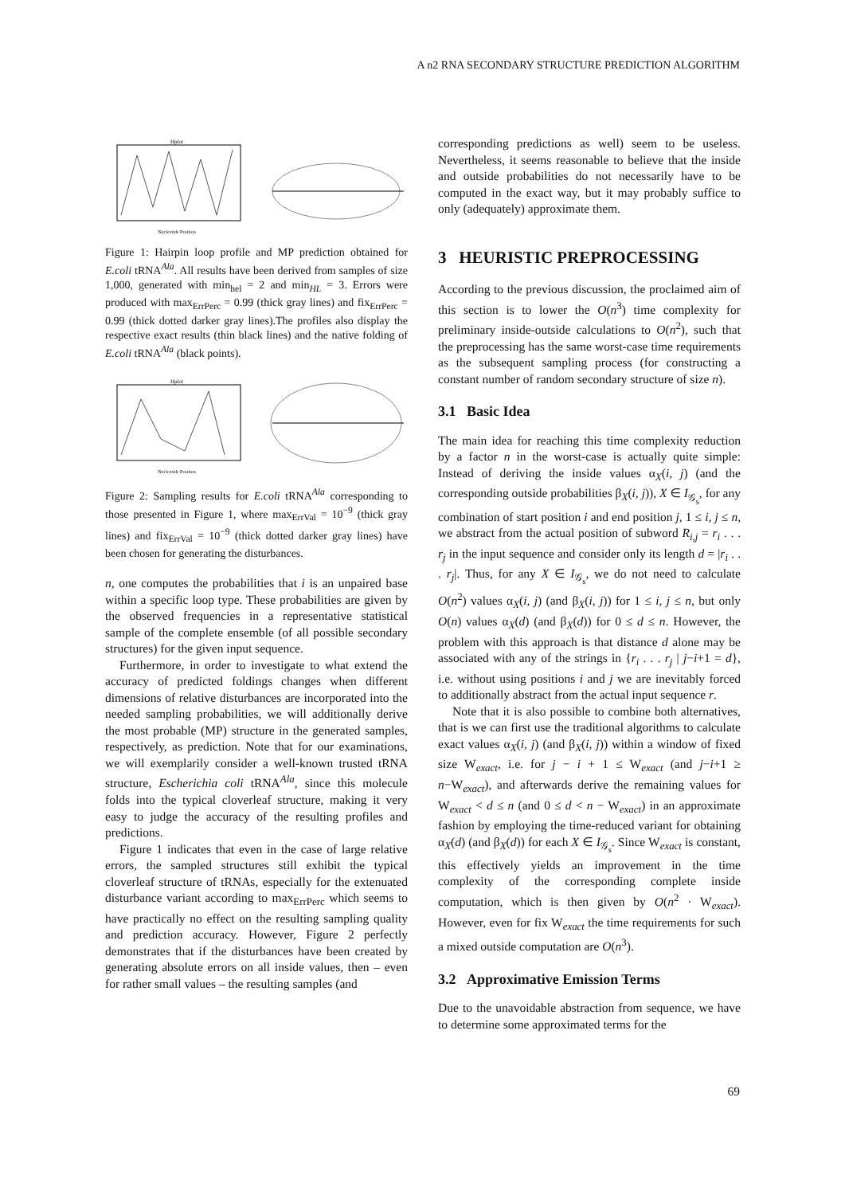A n2 RNA SECONDARY STRUCTURE PREDICTION ALGORITHM
Hplot
Nucleotide Position
Figure 1: Hairpin loop profile and MP prediction obtained for E.coli tRNA<sup>Ala</sup>. All results have been derived from samples of size 1,000, generated with min<sub>hel</sub> = 2 and min<sub>HL</sub> = 3. Errors were produced with max<sub>ErrPerc</sub> = 0.99 (thick gray lines) and fix<sub>ErrPerc</sub> = 0.99 (thick dotted darker gray lines).The profiles also display the respective exact results (thin black lines) and the native folding of E.coli tRNA<sup>Ala</sup> (black points).
Hplot
Nucleotide Position
Figure 2: Sampling results for E.coli tRNA<sup>Ala</sup> corresponding to those presented in Figure 1, where max<sub>ErrVal</sub> = 10<sup>−9</sup> (thick gray lines) and fix<sub>ErrVal</sub> = 10<sup>−9</sup> (thick dotted darker gray lines) have been chosen for generating the disturbances.
n, one computes the probabilities that i is an unpaired base within a specific loop type. These probabilities are given by the observed frequencies in a representative statistical sample of the complete ensemble (of all possible secondary structures) for the given input sequence.
Furthermore, in order to investigate to what extend the accuracy of predicted foldings changes when different dimensions of relative disturbances are incorporated into the needed sampling probabilities, we will additionally derive the most probable (MP) structure in the generated samples, respectively, as prediction. Note that for our examinations, we will exemplarily consider a well-known trusted tRNA structure, Escherichia coli tRNA<sup>Ala</sup>, since this molecule folds into the typical cloverleaf structure, making it very easy to judge the accuracy of the resulting profiles and predictions.
Figure 1 indicates that even in the case of large relative errors, the sampled structures still exhibit the typical cloverleaf structure of tRNAs, especially for the extenuated disturbance variant according to max<sub>ErrPerc</sub> which seems to have practically no effect on the resulting sampling quality and prediction accuracy. However, Figure 2 perfectly demonstrates that if the disturbances have been created by generating absolute errors on all inside values, then – even for rather small values – the resulting samples (and
corresponding predictions as well) seem to be useless. Nevertheless, it seems reasonable to believe that the inside and outside probabilities do not necessarily have to be computed in the exact way, but it may probably suffice to only (adequately) approximate them.
3 HEURISTIC PREPROCESSING
According to the previous discussion, the proclaimed aim of this section is to lower the O(n<sup>3</sup>) time complexity for preliminary inside-outside calculations to O(n<sup>2</sup>), such that the preprocessing has the same worst-case time requirements as the subsequent sampling process (for constructing a constant number of random secondary structure of size n).
3.1 Basic Idea
The main idea for reaching this time complexity reduction by a factor n in the worst-case is actually quite simple: Instead of deriving the inside values α<sub>X</sub>(i, j) (and the corresponding outside probabilities β<sub>X</sub>(i, j)), X ∈ I<sub>𝒢<sub>s</sub></sub>, for any combination of start position i and end position j, 1 ≤ i, j ≤ n, we abstract from the actual position of subword R<sub>i,j</sub> = r<sub>i</sub> . . . r<sub>j</sub> in the input sequence and consider only its length d = |r<sub>i</sub> . . . r<sub>j</sub>|. Thus, for any X ∈ I<sub>𝒢<sub>s</sub></sub>, we do not need to calculate O(n<sup>2</sup>) values α<sub>X</sub>(i, j) (and β<sub>X</sub>(i, j)) for 1 ≤ i, j ≤ n, but only O(n) values α<sub>X</sub>(d) (and β<sub>X</sub>(d)) for 0 ≤ d ≤ n. However, the problem with this approach is that distance d alone may be associated with any of the strings in {r<sub>i</sub> . . . r<sub>j</sub> | j−i+1 = d}, i.e. without using positions i and j we are inevitably forced to additionally abstract from the actual input sequence r.
Note that it is also possible to combine both alternatives, that is we can first use the traditional algorithms to calculate exact values α<sub>X</sub>(i, j) (and β<sub>X</sub>(i, j)) within a window of fixed size W<sub>exact</sub>, i.e. for j − i + 1 ≤ W<sub>exact</sub> (and j−i+1 ≥ n−W<sub>exact</sub>), and afterwards derive the remaining values for W<sub>exact</sub> < d ≤ n (and 0 ≤ d < n − W<sub>exact</sub>) in an approximate fashion by employing the time-reduced variant for obtaining α<sub>X</sub>(d) (and β<sub>X</sub>(d)) for each X ∈ I<sub>𝒢<sub>s</sub></sub>. Since W<sub>exact</sub> is constant, this effectively yields an improvement in the time complexity of the corresponding complete inside computation, which is then given by O(n<sup>2</sup> · W<sub>exact</sub>). However, even for fix W<sub>exact</sub> the time requirements for such a mixed outside computation are O(n<sup>3</sup>).
3.2 Approximative Emission Terms
Due to the unavoidable abstraction from sequence, we have to determine some approximated terms for the
69